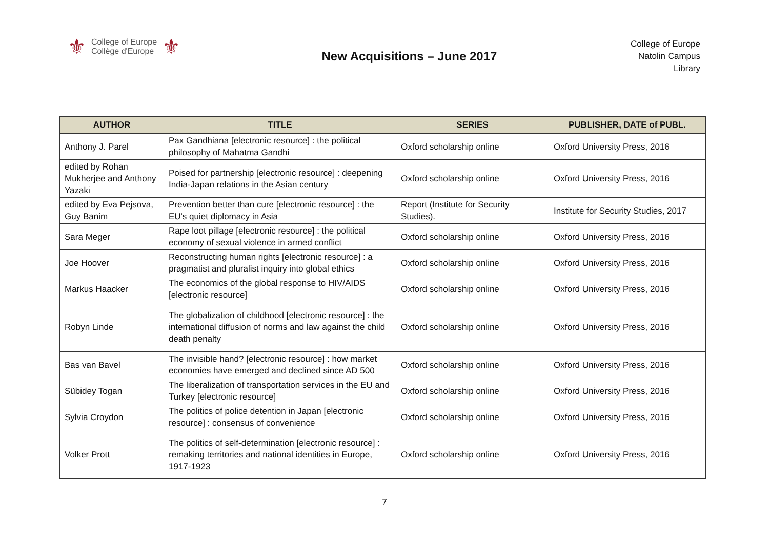⚜ College of Europe
Collège d'Europe ⚜
New Acquisitions – June 2017
College of Europe
Natolin Campus
Library
| AUTHOR | TITLE | SERIES | PUBLISHER, DATE of PUBL. |
| --- | --- | --- | --- |
| Anthony J. Parel | Pax Gandhiana [electronic resource] : the political philosophy of Mahatma Gandhi | Oxford scholarship online | Oxford University Press, 2016 |
| edited by Rohan Mukherjee and Anthony Yazaki | Poised for partnership [electronic resource] : deepening India-Japan relations in the Asian century | Oxford scholarship online | Oxford University Press, 2016 |
| edited by Eva Pejsova, Guy Banim | Prevention better than cure [electronic resource] : the EU's quiet diplomacy in Asia | Report (Institute for Security Studies). | Institute for Security Studies, 2017 |
| Sara Meger | Rape loot pillage [electronic resource] : the political economy of sexual violence in armed conflict | Oxford scholarship online | Oxford University Press, 2016 |
| Joe Hoover | Reconstructing human rights [electronic resource] : a pragmatist and pluralist inquiry into global ethics | Oxford scholarship online | Oxford University Press, 2016 |
| Markus Haacker | The economics of the global response to HIV/AIDS [electronic resource] | Oxford scholarship online | Oxford University Press, 2016 |
| Robyn Linde | The globalization of childhood [electronic resource] : the international diffusion of norms and law against the child death penalty | Oxford scholarship online | Oxford University Press, 2016 |
| Bas van Bavel | The invisible hand? [electronic resource] : how market economies have emerged and declined since AD 500 | Oxford scholarship online | Oxford University Press, 2016 |
| Sübidey Togan | The liberalization of transportation services in the EU and Turkey [electronic resource] | Oxford scholarship online | Oxford University Press, 2016 |
| Sylvia Croydon | The politics of police detention in Japan [electronic resource] : consensus of convenience | Oxford scholarship online | Oxford University Press, 2016 |
| Volker Prott | The politics of self-determination [electronic resource] : remaking territories and national identities in Europe, 1917-1923 | Oxford scholarship online | Oxford University Press, 2016 |
7